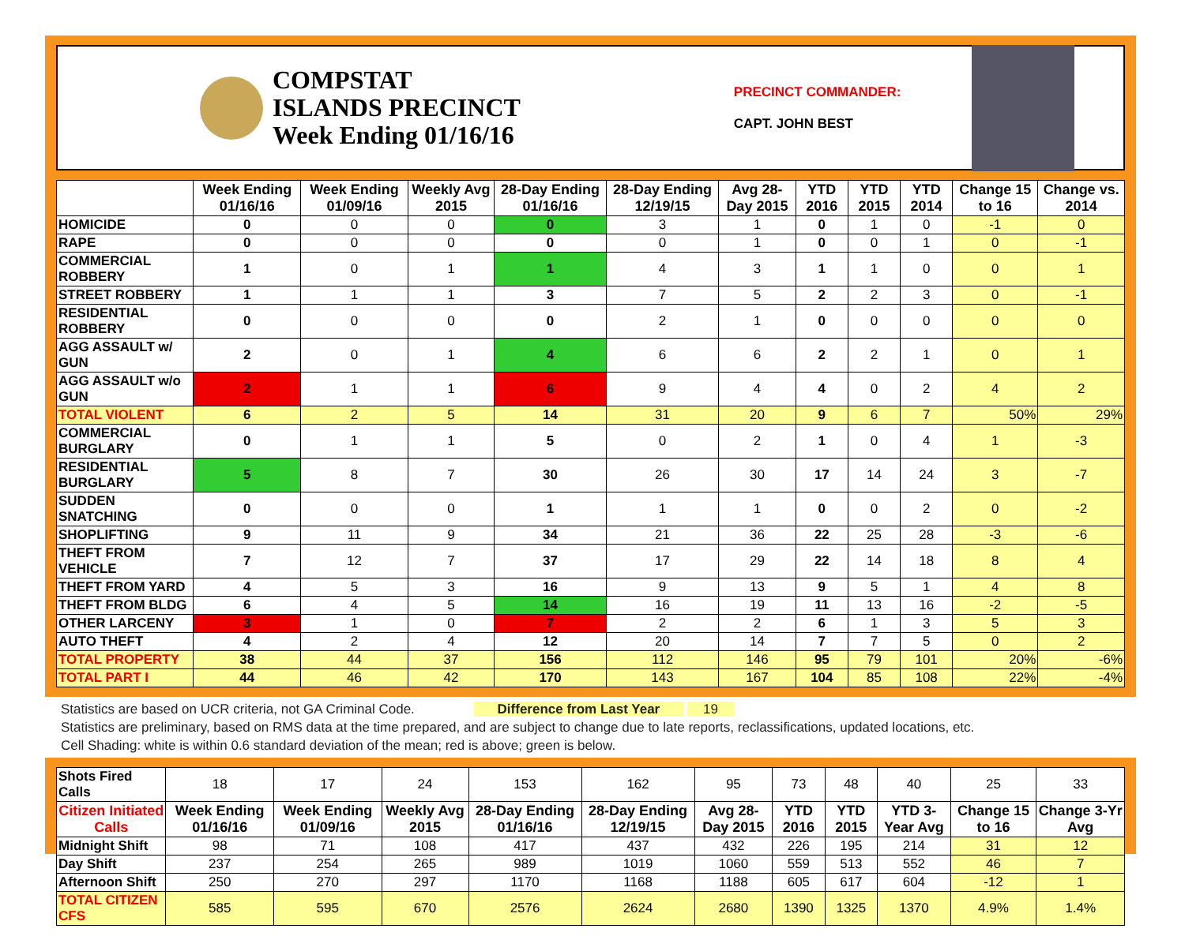COMPSTAT
ISLANDS PRECINCT
Week Ending 01/16/16
PRECINCT COMMANDER:
CAPT. JOHN BEST
| | Week Ending 01/16/16 | Week Ending 01/09/16 | Weekly Avg 2015 | 28-Day Ending 01/16/16 | 28-Day Ending 12/19/15 | Avg 28-Day 2015 | YTD 2016 | YTD 2015 | YTD 2014 | Change 15 to 16 | Change vs. 2014 |
| --- | --- | --- | --- | --- | --- | --- | --- | --- | --- | --- | --- |
| HOMICIDE | 0 | 0 | 0 | 0 | 3 | 1 | 0 | 1 | 0 | -1 | 0 |
| RAPE | 0 | 0 | 0 | 0 | 0 | 1 | 0 | 0 | 1 | 0 | -1 |
| COMMERCIAL ROBBERY | 1 | 0 | 1 | 1 | 4 | 3 | 1 | 1 | 0 | 0 | 1 |
| STREET ROBBERY | 1 | 1 | 1 | 3 | 7 | 5 | 2 | 2 | 3 | 0 | -1 |
| RESIDENTIAL ROBBERY | 0 | 0 | 0 | 0 | 2 | 1 | 0 | 0 | 0 | 0 | 0 |
| AGG ASSAULT w/ GUN | 2 | 0 | 1 | 4 | 6 | 6 | 2 | 2 | 1 | 0 | 1 |
| AGG ASSAULT w/o GUN | 2 | 1 | 1 | 6 | 9 | 4 | 4 | 0 | 2 | 4 | 2 |
| TOTAL VIOLENT | 6 | 2 | 5 | 14 | 31 | 20 | 9 | 6 | 7 | 50% | 29% |
| COMMERCIAL BURGLARY | 0 | 1 | 1 | 5 | 0 | 2 | 1 | 0 | 4 | 1 | -3 |
| RESIDENTIAL BURGLARY | 5 | 8 | 7 | 30 | 26 | 30 | 17 | 14 | 24 | 3 | -7 |
| SUDDEN SNATCHING | 0 | 0 | 0 | 1 | 1 | 1 | 0 | 0 | 2 | 0 | -2 |
| SHOPLIFTING | 9 | 11 | 9 | 34 | 21 | 36 | 22 | 25 | 28 | -3 | -6 |
| THEFT FROM VEHICLE | 7 | 12 | 7 | 37 | 17 | 29 | 22 | 14 | 18 | 8 | 4 |
| THEFT FROM YARD | 4 | 5 | 3 | 16 | 9 | 13 | 9 | 5 | 1 | 4 | 8 |
| THEFT FROM BLDG | 6 | 4 | 5 | 14 | 16 | 19 | 11 | 13 | 16 | -2 | -5 |
| OTHER LARCENY | 3 | 1 | 0 | 7 | 2 | 2 | 6 | 1 | 3 | 5 | 3 |
| AUTO THEFT | 4 | 2 | 4 | 12 | 20 | 14 | 7 | 7 | 5 | 0 | 2 |
| TOTAL PROPERTY | 38 | 44 | 37 | 156 | 112 | 146 | 95 | 79 | 101 | 20% | -6% |
| TOTAL PART I | 44 | 46 | 42 | 170 | 143 | 167 | 104 | 85 | 108 | 22% | -4% |
Statistics are based on UCR criteria, not GA Criminal Code. Difference from Last Year 19
Statistics are preliminary, based on RMS data at the time prepared, and are subject to change due to late reports, reclassifications, updated locations, etc.
Cell Shading: white is within 0.6 standard deviation of the mean; red is above; green is below.
| Shots Fired Calls | 18 | 17 | 24 | 153 | 162 | 95 | 73 | 48 | 40 | 25 | 33 |
| Citizen Initiated Calls | Week Ending 01/16/16 | Week Ending 01/09/16 | Weekly Avg 2015 | 28-Day Ending 01/16/16 | 28-Day Ending 12/19/15 | Avg 28-Day 2015 | YTD 2016 | YTD 2015 | YTD 3-Year Avg | Change 15 to 16 | Change 3-Yr Avg |
| Midnight Shift | 98 | 71 | 108 | 417 | 437 | 432 | 226 | 195 | 214 | 31 | 12 |
| Day Shift | 237 | 254 | 265 | 989 | 1019 | 1060 | 559 | 513 | 552 | 46 | 7 |
| Afternoon Shift | 250 | 270 | 297 | 1170 | 1168 | 1188 | 605 | 617 | 604 | -12 | 1 |
| TOTAL CITIZEN CFS | 585 | 595 | 670 | 2576 | 2624 | 2680 | 1390 | 1325 | 1370 | 4.9% | 1.4% |